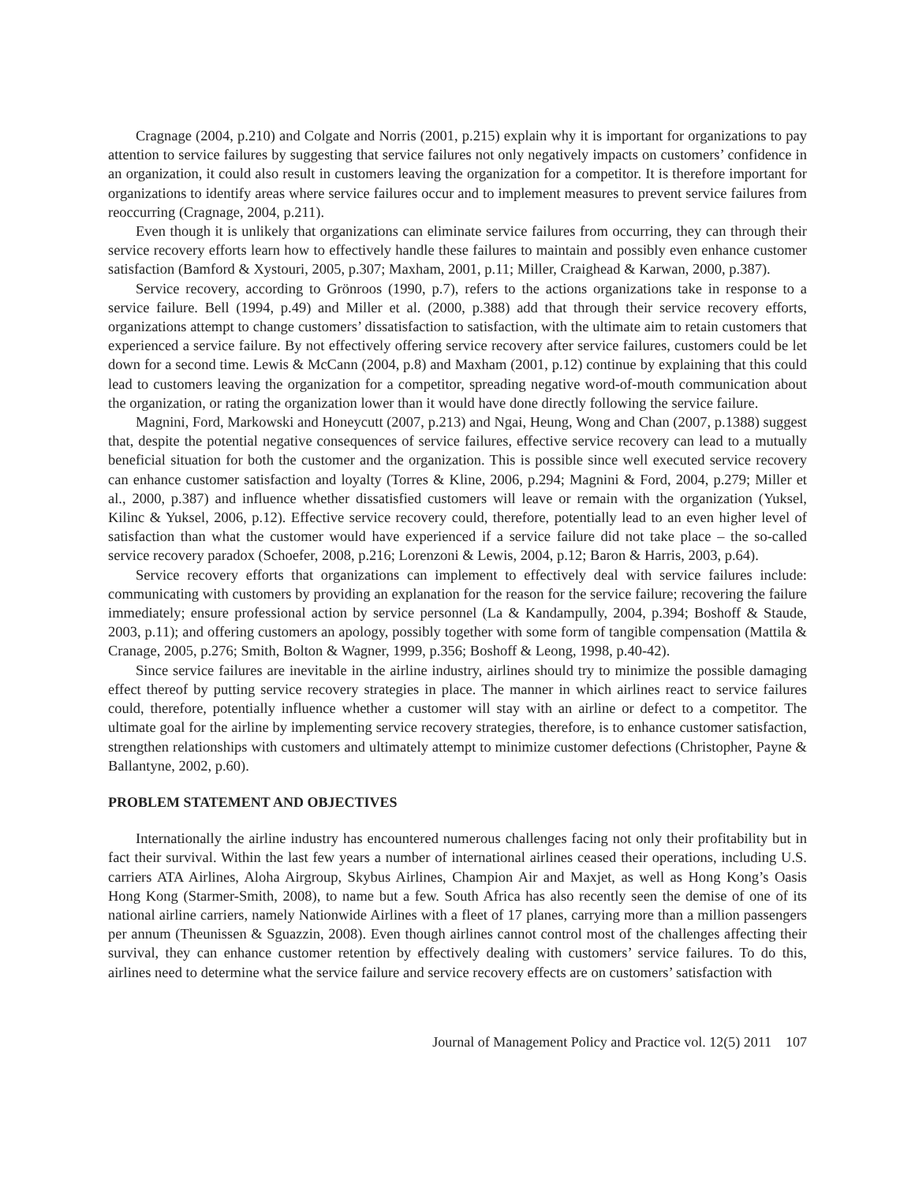Cragnage (2004, p.210) and Colgate and Norris (2001, p.215) explain why it is important for organizations to pay attention to service failures by suggesting that service failures not only negatively impacts on customers’ confidence in an organization, it could also result in customers leaving the organization for a competitor. It is therefore important for organizations to identify areas where service failures occur and to implement measures to prevent service failures from reoccurring (Cragnage, 2004, p.211).
Even though it is unlikely that organizations can eliminate service failures from occurring, they can through their service recovery efforts learn how to effectively handle these failures to maintain and possibly even enhance customer satisfaction (Bamford & Xystouri, 2005, p.307; Maxham, 2001, p.11; Miller, Craighead & Karwan, 2000, p.387).
Service recovery, according to Grönroos (1990, p.7), refers to the actions organizations take in response to a service failure. Bell (1994, p.49) and Miller et al. (2000, p.388) add that through their service recovery efforts, organizations attempt to change customers’ dissatisfaction to satisfaction, with the ultimate aim to retain customers that experienced a service failure. By not effectively offering service recovery after service failures, customers could be let down for a second time. Lewis & McCann (2004, p.8) and Maxham (2001, p.12) continue by explaining that this could lead to customers leaving the organization for a competitor, spreading negative word-of-mouth communication about the organization, or rating the organization lower than it would have done directly following the service failure.
Magnini, Ford, Markowski and Honeycutt (2007, p.213) and Ngai, Heung, Wong and Chan (2007, p.1388) suggest that, despite the potential negative consequences of service failures, effective service recovery can lead to a mutually beneficial situation for both the customer and the organization. This is possible since well executed service recovery can enhance customer satisfaction and loyalty (Torres & Kline, 2006, p.294; Magnini & Ford, 2004, p.279; Miller et al., 2000, p.387) and influence whether dissatisfied customers will leave or remain with the organization (Yuksel, Kilinc & Yuksel, 2006, p.12). Effective service recovery could, therefore, potentially lead to an even higher level of satisfaction than what the customer would have experienced if a service failure did not take place – the so-called service recovery paradox (Schoefer, 2008, p.216; Lorenzoni & Lewis, 2004, p.12; Baron & Harris, 2003, p.64).
Service recovery efforts that organizations can implement to effectively deal with service failures include: communicating with customers by providing an explanation for the reason for the service failure; recovering the failure immediately; ensure professional action by service personnel (La & Kandampully, 2004, p.394; Boshoff & Staude, 2003, p.11); and offering customers an apology, possibly together with some form of tangible compensation (Mattila & Cranage, 2005, p.276; Smith, Bolton & Wagner, 1999, p.356; Boshoff & Leong, 1998, p.40-42).
Since service failures are inevitable in the airline industry, airlines should try to minimize the possible damaging effect thereof by putting service recovery strategies in place. The manner in which airlines react to service failures could, therefore, potentially influence whether a customer will stay with an airline or defect to a competitor. The ultimate goal for the airline by implementing service recovery strategies, therefore, is to enhance customer satisfaction, strengthen relationships with customers and ultimately attempt to minimize customer defections (Christopher, Payne & Ballantyne, 2002, p.60).
PROBLEM STATEMENT AND OBJECTIVES
Internationally the airline industry has encountered numerous challenges facing not only their profitability but in fact their survival. Within the last few years a number of international airlines ceased their operations, including U.S. carriers ATA Airlines, Aloha Airgroup, Skybus Airlines, Champion Air and Maxjet, as well as Hong Kong’s Oasis Hong Kong (Starmer-Smith, 2008), to name but a few. South Africa has also recently seen the demise of one of its national airline carriers, namely Nationwide Airlines with a fleet of 17 planes, carrying more than a million passengers per annum (Theunissen & Sguazzin, 2008). Even though airlines cannot control most of the challenges affecting their survival, they can enhance customer retention by effectively dealing with customers’ service failures. To do this, airlines need to determine what the service failure and service recovery effects are on customers’ satisfaction with
Journal of Management Policy and Practice vol. 12(5) 2011 107